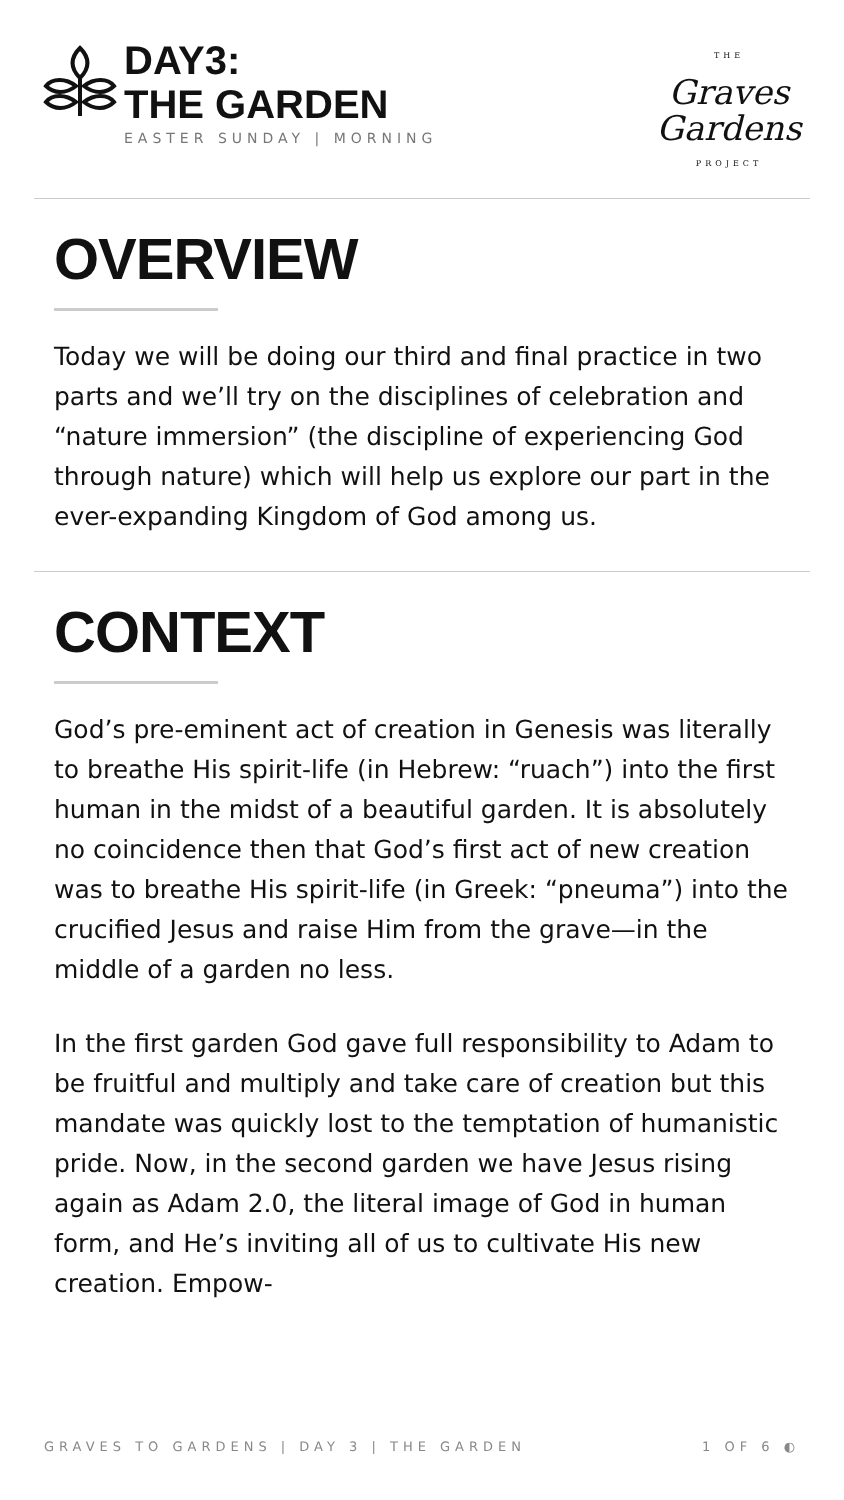DAY3:
THE GARDEN
EASTER SUNDAY | MORNING
THE
Graves
Gardens
PROJECT
OVERVIEW
Today we will be doing our third and final practice in two parts and we’ll try on the disciplines of celebration and “nature immersion” (the discipline of experiencing God through nature) which will help us explore our part in the ever-expanding Kingdom of God among us.
CONTEXT
God’s pre-eminent act of creation in Genesis was literally to breathe His spirit-life (in Hebrew: “ruach”) into the first human in the midst of a beautiful garden. It is absolutely no coincidence then that God’s first act of new creation was to breathe His spirit-life (in Greek: “pneuma”) into the crucified Jesus and raise Him from the grave—in the middle of a garden no less.
In the first garden God gave full responsibility to Adam to be fruitful and multiply and take care of creation but this mandate was quickly lost to the temptation of humanistic pride. Now, in the second garden we have Jesus rising again as Adam 2.0, the literal image of God in human form, and He’s inviting all of us to cultivate His new creation. Empow-
GRAVES TO GARDENS | DAY 3 | THE GARDEN 1 OF 6 ◐